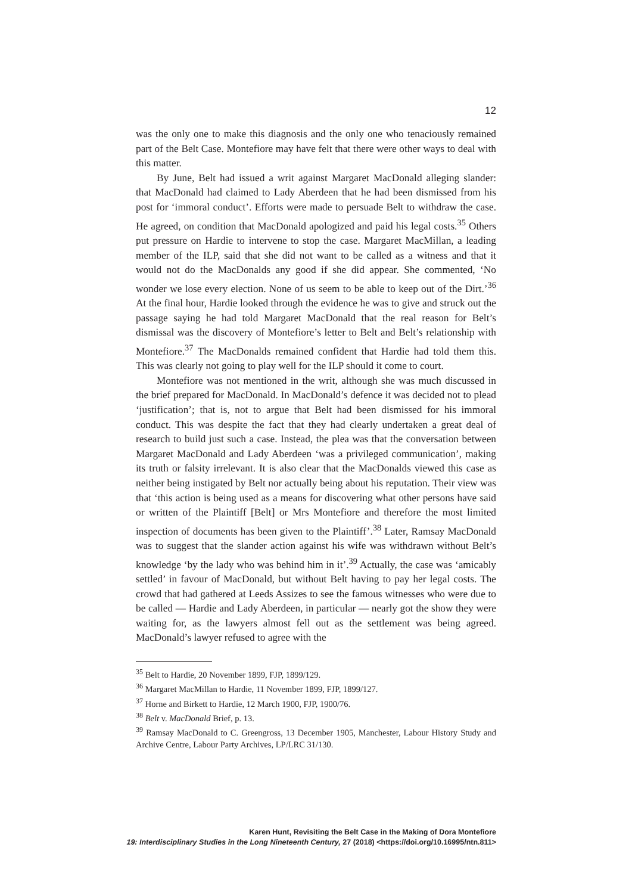12
was the only one to make this diagnosis and the only one who tenaciously remained part of the Belt Case. Montefiore may have felt that there were other ways to deal with this matter.
By June, Belt had issued a writ against Margaret MacDonald alleging slander: that MacDonald had claimed to Lady Aberdeen that he had been dismissed from his post for ‘immoral conduct’. Efforts were made to persuade Belt to withdraw the case. He agreed, on condition that MacDonald apologized and paid his legal costs.<sup>35</sup> Others put pressure on Hardie to intervene to stop the case. Margaret MacMillan, a leading member of the ILP, said that she did not want to be called as a witness and that it would not do the MacDonalds any good if she did appear. She commented, ‘No wonder we lose every election. None of us seem to be able to keep out of the Dirt.’<sup>36</sup> At the final hour, Hardie looked through the evidence he was to give and struck out the passage saying he had told Margaret MacDonald that the real reason for Belt’s dismissal was the discovery of Montefiore’s letter to Belt and Belt’s relationship with Montefiore.<sup>37</sup> The MacDonalds remained confident that Hardie had told them this. This was clearly not going to play well for the ILP should it come to court.
Montefiore was not mentioned in the writ, although she was much discussed in the brief prepared for MacDonald. In MacDonald’s defence it was decided not to plead ‘justification’; that is, not to argue that Belt had been dismissed for his immoral conduct. This was despite the fact that they had clearly undertaken a great deal of research to build just such a case. Instead, the plea was that the conversation between Margaret MacDonald and Lady Aberdeen ‘was a privileged communication’, making its truth or falsity irrelevant. It is also clear that the MacDonalds viewed this case as neither being instigated by Belt nor actually being about his reputation. Their view was that ‘this action is being used as a means for discovering what other persons have said or written of the Plaintiff [Belt] or Mrs Montefiore and therefore the most limited inspection of documents has been given to the Plaintiff’.<sup>38</sup> Later, Ramsay MacDonald was to suggest that the slander action against his wife was withdrawn without Belt’s knowledge ‘by the lady who was behind him in it’.<sup>39</sup> Actually, the case was ‘amicably settled’ in favour of MacDonald, but without Belt having to pay her legal costs. The crowd that had gathered at Leeds Assizes to see the famous witnesses who were due to be called — Hardie and Lady Aberdeen, in particular — nearly got the show they were waiting for, as the lawyers almost fell out as the settlement was being agreed. MacDonald’s lawyer refused to agree with the
<sup>35</sup> Belt to Hardie, 20 November 1899, FJP, 1899/129.
<sup>36</sup> Margaret MacMillan to Hardie, 11 November 1899, FJP, 1899/127.
<sup>37</sup> Horne and Birkett to Hardie, 12 March 1900, FJP, 1900/76.
<sup>38</sup> Belt v. MacDonald Brief, p. 13.
<sup>39</sup> Ramsay MacDonald to C. Greengross, 13 December 1905, Manchester, Labour History Study and Archive Centre, Labour Party Archives, LP/LRC 31/130.
Karen Hunt, Revisiting the Belt Case in the Making of Dora Montefiore
19: Interdisciplinary Studies in the Long Nineteenth Century, 27 (2018) <https://doi.org/10.16995/ntn.811>